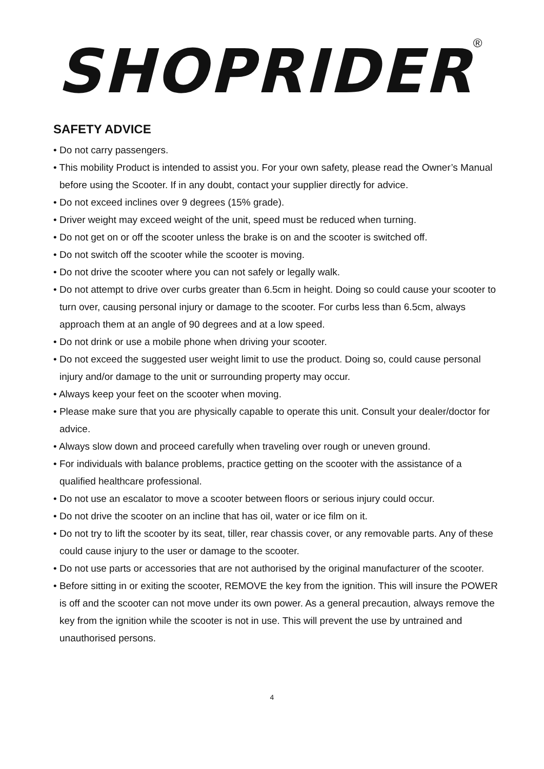SHOPRIDER<sup>®</sup>
SAFETY ADVICE
• Do not carry passengers.
• This mobility Product is intended to assist you. For your own safety, please read the Owner’s Manual before using the Scooter. If in any doubt, contact your supplier directly for advice.
• Do not exceed inclines over 9 degrees (15% grade).
• Driver weight may exceed weight of the unit, speed must be reduced when turning.
• Do not get on or off the scooter unless the brake is on and the scooter is switched off.
• Do not switch off the scooter while the scooter is moving.
• Do not drive the scooter where you can not safely or legally walk.
• Do not attempt to drive over curbs greater than 6.5cm in height. Doing so could cause your scooter to turn over, causing personal injury or damage to the scooter. For curbs less than 6.5cm, always approach them at an angle of 90 degrees and at a low speed.
• Do not drink or use a mobile phone when driving your scooter.
• Do not exceed the suggested user weight limit to use the product. Doing so, could cause personal injury and/or damage to the unit or surrounding property may occur.
• Always keep your feet on the scooter when moving.
• Please make sure that you are physically capable to operate this unit. Consult your dealer/doctor for advice.
• Always slow down and proceed carefully when traveling over rough or uneven ground.
• For individuals with balance problems, practice getting on the scooter with the assistance of a qualified healthcare professional.
• Do not use an escalator to move a scooter between floors or serious injury could occur.
• Do not drive the scooter on an incline that has oil, water or ice film on it.
• Do not try to lift the scooter by its seat, tiller, rear chassis cover, or any removable parts. Any of these could cause injury to the user or damage to the scooter.
• Do not use parts or accessories that are not authorised by the original manufacturer of the scooter.
• Before sitting in or exiting the scooter, REMOVE the key from the ignition. This will insure the POWER is off and the scooter can not move under its own power. As a general precaution, always remove the key from the ignition while the scooter is not in use. This will prevent the use by untrained and unauthorised persons.
4